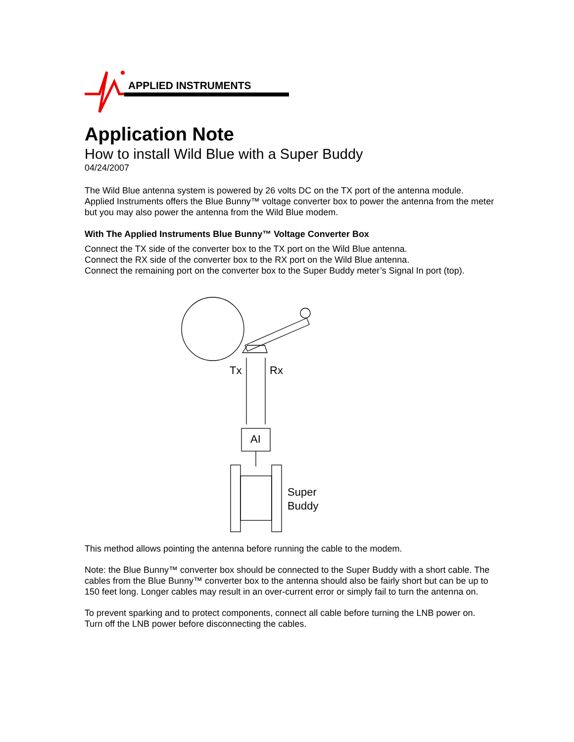APPLIED INSTRUMENTS
Application Note
How to install Wild Blue with a Super Buddy
04/24/2007
The Wild Blue antenna system is powered by 26 volts DC on the TX port of the antenna module. Applied Instruments offers the Blue Bunny™ voltage converter box to power the antenna from the meter but you may also power the antenna from the Wild Blue modem.
With The Applied Instruments Blue Bunny™ Voltage Converter Box
Connect the TX side of the converter box to the TX port on the Wild Blue antenna.
Connect the RX side of the converter box to the RX port on the Wild Blue antenna.
Connect the remaining port on the converter box to the Super Buddy meter’s Signal In port (top).
Tx Rx
AI
Super
Buddy
This method allows pointing the antenna before running the cable to the modem.
Note: the Blue Bunny™ converter box should be connected to the Super Buddy with a short cable. The cables from the Blue Bunny™ converter box to the antenna should also be fairly short but can be up to 150 feet long. Longer cables may result in an over-current error or simply fail to turn the antenna on.
To prevent sparking and to protect components, connect all cable before turning the LNB power on. Turn off the LNB power before disconnecting the cables.